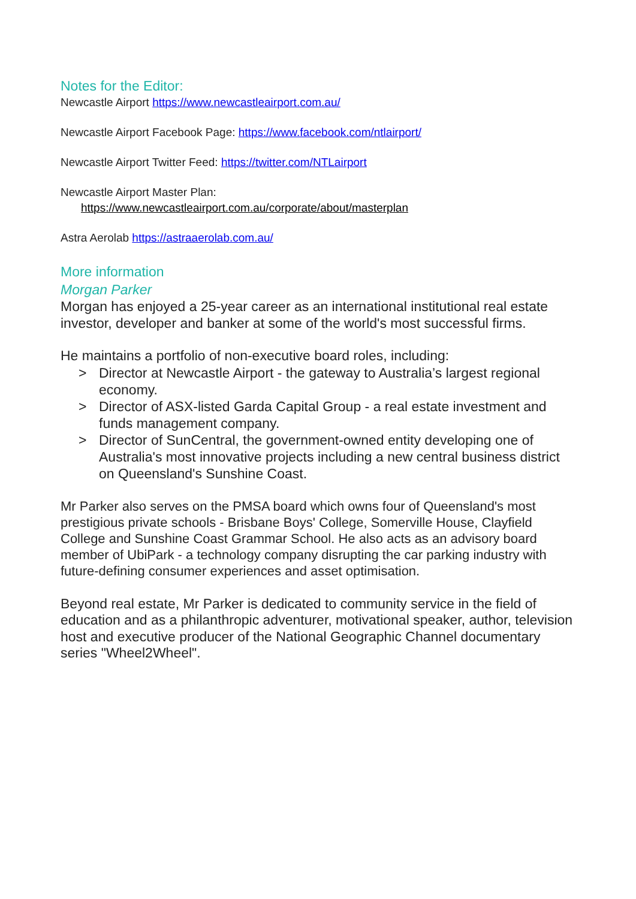Notes for the Editor:
Newcastle Airport https://www.newcastleairport.com.au/
Newcastle Airport Facebook Page: https://www.facebook.com/ntlairport/
Newcastle Airport Twitter Feed: https://twitter.com/NTLairport
Newcastle Airport Master Plan:
https://www.newcastleairport.com.au/corporate/about/masterplan
Astra Aerolab https://astraaerolab.com.au/
More information
Morgan Parker
Morgan has enjoyed a 25-year career as an international institutional real estate investor, developer and banker at some of the world's most successful firms.
He maintains a portfolio of non-executive board roles, including:
> Director at Newcastle Airport - the gateway to Australia’s largest regional economy.
> Director of ASX-listed Garda Capital Group - a real estate investment and funds management company.
> Director of SunCentral, the government-owned entity developing one of Australia's most innovative projects including a new central business district on Queensland's Sunshine Coast.
Mr Parker also serves on the PMSA board which owns four of Queensland's most prestigious private schools - Brisbane Boys' College, Somerville House, Clayfield College and Sunshine Coast Grammar School. He also acts as an advisory board member of UbiPark - a technology company disrupting the car parking industry with future-defining consumer experiences and asset optimisation.
Beyond real estate, Mr Parker is dedicated to community service in the field of education and as a philanthropic adventurer, motivational speaker, author, television host and executive producer of the National Geographic Channel documentary series "Wheel2Wheel".